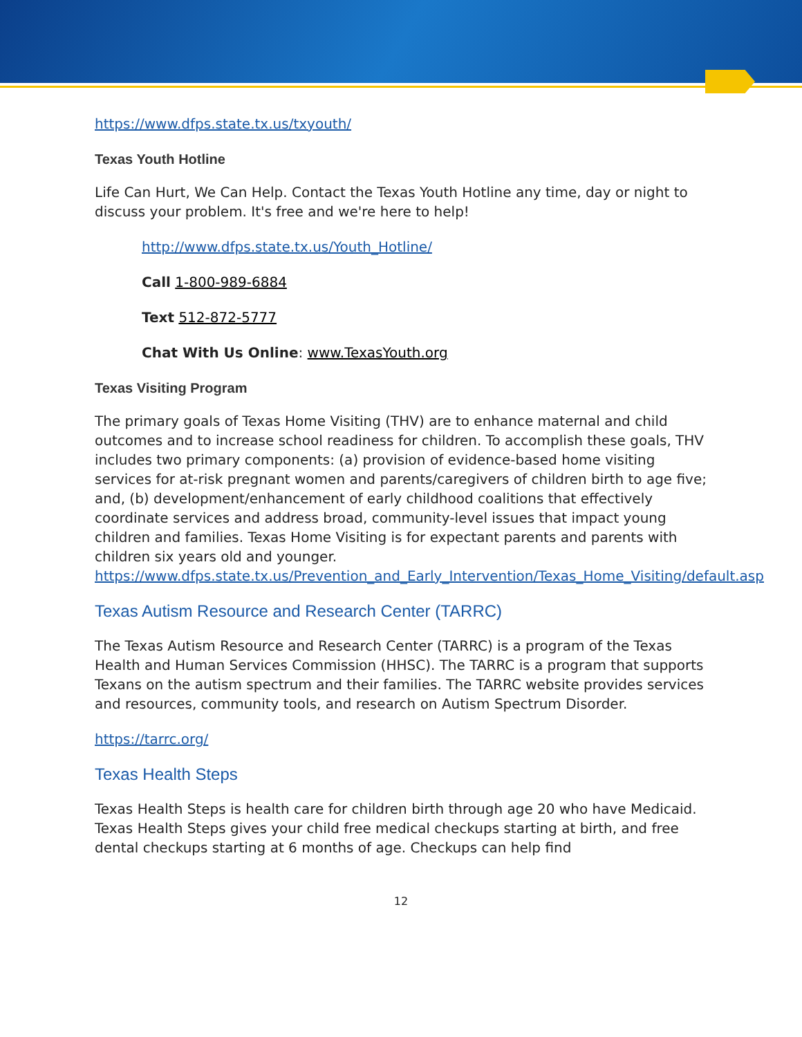https://www.dfps.state.tx.us/txyouth/
Texas Youth Hotline
Life Can Hurt, We Can Help. Contact the Texas Youth Hotline any time, day or night to discuss your problem. It's free and we're here to help!
http://www.dfps.state.tx.us/Youth_Hotline/
Call 1-800-989-6884
Text 512-872-5777
Chat With Us Online: www.TexasYouth.org
Texas Visiting Program
The primary goals of Texas Home Visiting (THV) are to enhance maternal and child outcomes and to increase school readiness for children. To accomplish these goals, THV includes two primary components: (a) provision of evidence-based home visiting services for at-risk pregnant women and parents/caregivers of children birth to age five; and, (b) development/enhancement of early childhood coalitions that effectively coordinate services and address broad, community-level issues that impact young children and families. Texas Home Visiting is for expectant parents and parents with children six years old and younger. https://www.dfps.state.tx.us/Prevention_and_Early_Intervention/Texas_Home_Visiting/default.asp
Texas Autism Resource and Research Center (TARRC)
The Texas Autism Resource and Research Center (TARRC) is a program of the Texas Health and Human Services Commission (HHSC). The TARRC is a program that supports Texans on the autism spectrum and their families. The TARRC website provides services and resources, community tools, and research on Autism Spectrum Disorder.
https://tarrc.org/
Texas Health Steps
Texas Health Steps is health care for children birth through age 20 who have Medicaid. Texas Health Steps gives your child free medical checkups starting at birth, and free dental checkups starting at 6 months of age. Checkups can help find
12